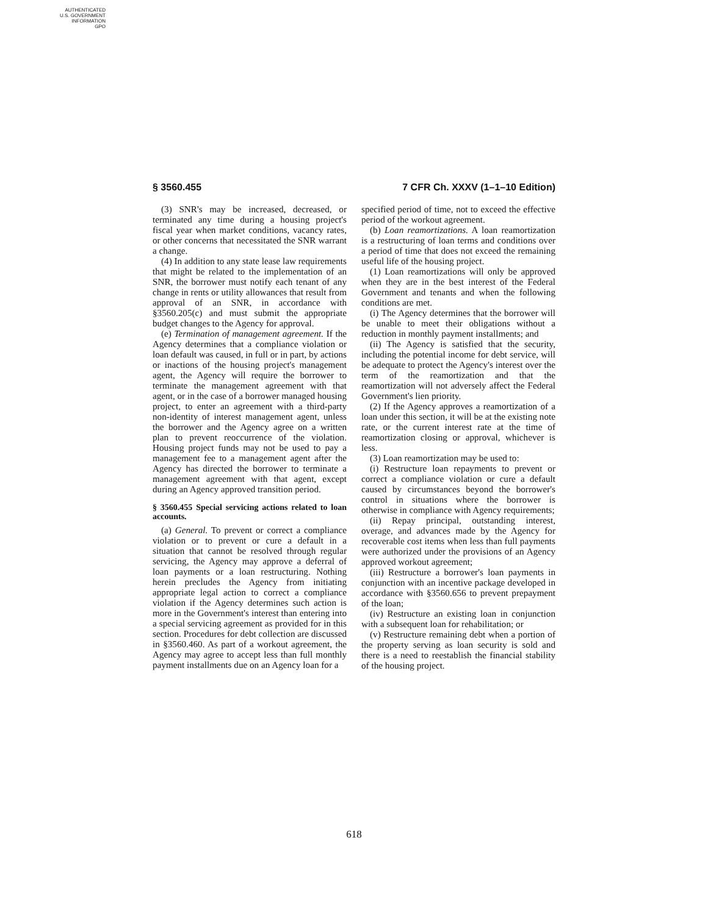AUTHENTICATED
U.S. GOVERNMENT
INFORMATION
GPO
§ 3560.455 7 CFR Ch. XXXV (1–1–10 Edition)
(3) SNR's may be increased, decreased, or terminated any time during a housing project's fiscal year when market conditions, vacancy rates, or other concerns that necessitated the SNR warrant a change.
(4) In addition to any state lease law requirements that might be related to the implementation of an SNR, the borrower must notify each tenant of any change in rents or utility allowances that result from approval of an SNR, in accordance with §3560.205(c) and must submit the appropriate budget changes to the Agency for approval.
(e) Termination of management agreement. If the Agency determines that a compliance violation or loan default was caused, in full or in part, by actions or inactions of the housing project's management agent, the Agency will require the borrower to terminate the management agreement with that agent, or in the case of a borrower managed housing project, to enter an agreement with a third-party non-identity of interest management agent, unless the borrower and the Agency agree on a written plan to prevent reoccurrence of the violation. Housing project funds may not be used to pay a management fee to a management agent after the Agency has directed the borrower to terminate a management agreement with that agent, except during an Agency approved transition period.
§ 3560.455 Special servicing actions related to loan accounts.
(a) General. To prevent or correct a compliance violation or to prevent or cure a default in a situation that cannot be resolved through regular servicing, the Agency may approve a deferral of loan payments or a loan restructuring. Nothing herein precludes the Agency from initiating appropriate legal action to correct a compliance violation if the Agency determines such action is more in the Government's interest than entering into a special servicing agreement as provided for in this section. Procedures for debt collection are discussed in §3560.460. As part of a workout agreement, the Agency may agree to accept less than full monthly payment installments due on an Agency loan for a
specified period of time, not to exceed the effective period of the workout agreement.
(b) Loan reamortizations. A loan reamortization is a restructuring of loan terms and conditions over a period of time that does not exceed the remaining useful life of the housing project.
(1) Loan reamortizations will only be approved when they are in the best interest of the Federal Government and tenants and when the following conditions are met.
(i) The Agency determines that the borrower will be unable to meet their obligations without a reduction in monthly payment installments; and
(ii) The Agency is satisfied that the security, including the potential income for debt service, will be adequate to protect the Agency's interest over the term of the reamortization and that the reamortization will not adversely affect the Federal Government's lien priority.
(2) If the Agency approves a reamortization of a loan under this section, it will be at the existing note rate, or the current interest rate at the time of reamortization closing or approval, whichever is less.
(3) Loan reamortization may be used to:
(i) Restructure loan repayments to prevent or correct a compliance violation or cure a default caused by circumstances beyond the borrower's control in situations where the borrower is otherwise in compliance with Agency requirements;
(ii) Repay principal, outstanding interest, overage, and advances made by the Agency for recoverable cost items when less than full payments were authorized under the provisions of an Agency approved workout agreement;
(iii) Restructure a borrower's loan payments in conjunction with an incentive package developed in accordance with §3560.656 to prevent prepayment of the loan;
(iv) Restructure an existing loan in conjunction with a subsequent loan for rehabilitation; or
(v) Restructure remaining debt when a portion of the property serving as loan security is sold and there is a need to reestablish the financial stability of the housing project.
618